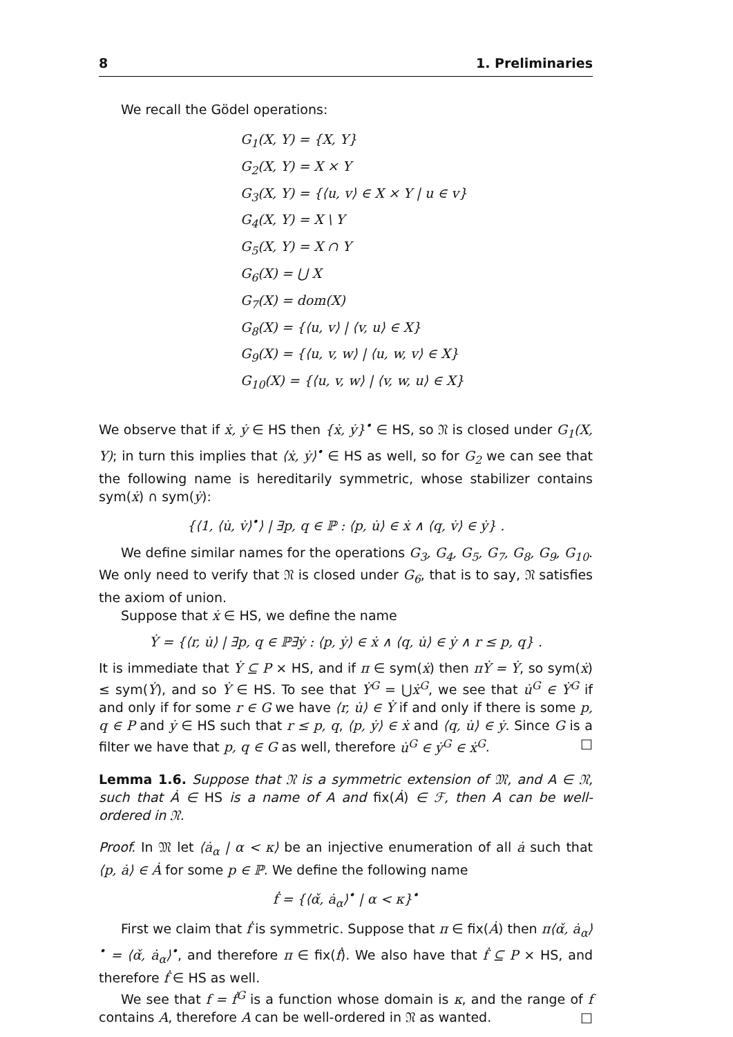8 1. Preliminaries
We recall the Gödel operations:
G<sub>1</sub>(X, Y) = {X, Y}
G<sub>2</sub>(X, Y) = X × Y
G<sub>3</sub>(X, Y) = {⟨u, v⟩ ∈ X × Y | u ∈ v}
G<sub>4</sub>(X, Y) = X \ Y
G<sub>5</sub>(X, Y) = X ∩ Y
G<sub>6</sub>(X) = ⋃ X
G<sub>7</sub>(X) = dom(X)
G<sub>8</sub>(X) = {⟨u, v⟩ | ⟨v, u⟩ ∈ X}
G<sub>9</sub>(X) = {⟨u, v, w⟩ | ⟨u, w, v⟩ ∈ X}
G<sub>10</sub>(X) = {⟨u, v, w⟩ | ⟨v, w, u⟩ ∈ X}
We observe that if ẋ, ẏ ∈ HS then {ẋ, ẏ}<sup>•</sup> ∈ HS, so 𝔑 is closed under G<sub>1</sub>(X, Y); in turn this implies that ⟨ẋ, ẏ⟩<sup>•</sup> ∈ HS as well, so for G<sub>2</sub> we can see that the following name is hereditarily symmetric, whose stabilizer contains sym(ẋ) ∩ sym(ẏ):
{⟨1, ⟨u̇, v̇⟩<sup>•</sup>⟩ | ∃p, q ∈ ℙ : ⟨p, u̇⟩ ∈ ẋ ∧ ⟨q, v̇⟩ ∈ ẏ} .
We define similar names for the operations G<sub>3</sub>, G<sub>4</sub>, G<sub>5</sub>, G<sub>7</sub>, G<sub>8</sub>, G<sub>9</sub>, G<sub>10</sub>. We only need to verify that 𝔑 is closed under G<sub>6</sub>, that is to say, 𝔑 satisfies the axiom of union.
Suppose that ẋ ∈ HS, we define the name
Ẏ = {⟨r, u̇⟩ | ∃p, q ∈ ℙ∃ẏ : ⟨p, ẏ⟩ ∈ ẋ ∧ ⟨q, u̇⟩ ∈ ẏ ∧ r ≤ p, q} .
It is immediate that Ẏ ⊆ P × HS, and if π ∈ sym(ẋ) then πẎ = Ẏ, so sym(ẋ) ≤ sym(Ẏ), and so Ẏ ∈ HS. To see that Ẏ<sup>G</sup> = ⋃ẋ<sup>G</sup>, we see that u̇<sup>G</sup> ∈ Ẏ<sup>G</sup> if and only if for some r ∈ G we have ⟨r, u̇⟩ ∈ Ẏ if and only if there is some p, q ∈ P and ẏ ∈ HS such that r ≤ p, q, ⟨p, ẏ⟩ ∈ ẋ and ⟨q, u̇⟩ ∈ ẏ. Since G is a filter we have that p, q ∈ G as well, therefore u̇<sup>G</sup> ∈ ẏ<sup>G</sup> ∈ ẋ<sup>G</sup>. □
Lemma 1.6. Suppose that 𝔑 is a symmetric extension of 𝔐, and A ∈ 𝔑, such that Ȧ ∈ HS is a name of A and fix(Ȧ) ∈ ℱ, then A can be well-ordered in 𝔑.
Proof. In 𝔐 let ⟨ȧ<sub>α</sub> | α < κ⟩ be an injective enumeration of all ȧ such that ⟨p, ȧ⟩ ∈ Ȧ for some p ∈ ℙ. We define the following name
ḟ = {⟨α̌, ȧ<sub>α</sub>⟩<sup>•</sup> | α < κ}<sup>•</sup>
First we claim that ḟ is symmetric. Suppose that π ∈ fix(Ȧ) then π⟨α̌, ȧ<sub>α</sub>⟩<sup>•</sup> = ⟨α̌, ȧ<sub>α</sub>⟩<sup>•</sup>, and therefore π ∈ fix(ḟ). We also have that ḟ ⊆ P × HS, and therefore ḟ ∈ HS as well.
We see that f = ḟ<sup>G</sup> is a function whose domain is κ, and the range of f contains A, therefore A can be well-ordered in 𝔑 as wanted. □